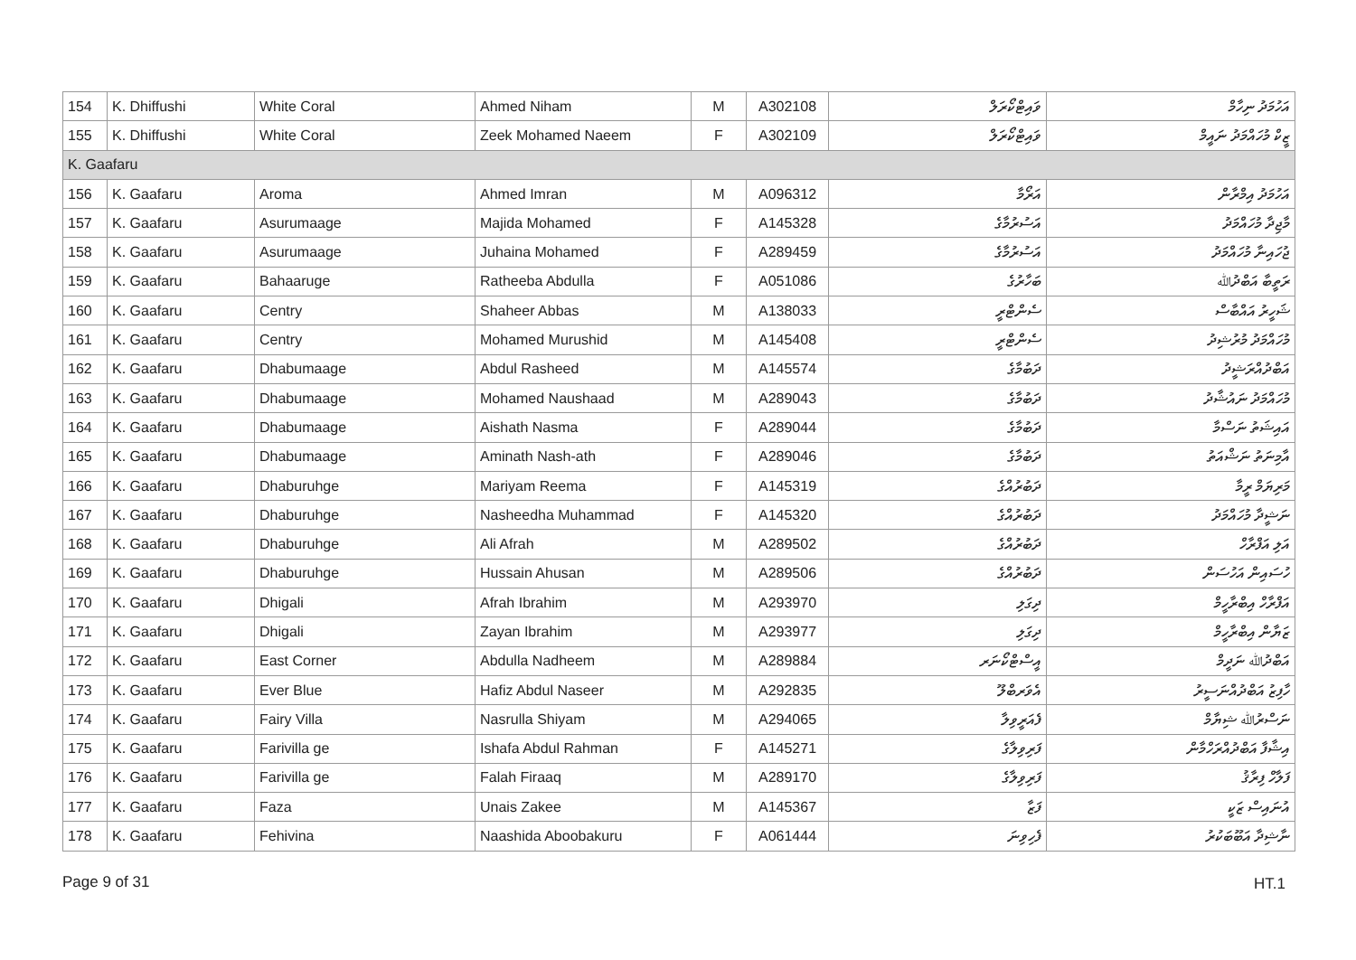| 154 | K. Dhiffushi | White Coral | Ahmed Niham | M | A302108 | ވައިޓްކޯރަލް | އަހުމަދު ނިހާމް |
| 155 | K. Dhiffushi | White Coral | Zeek Mohamed Naeem | F | A302109 | ވައިޓްކޯރަލް | ޒީކް މުހައްމަދު ނައީމް |
| K. Gaafaru | | | | | | | |
| 156 | K. Gaafaru | Aroma | Ahmed Imran | M | A096312 | އަރޯމާ | އަހުމަދު އިމްރާން |
| 157 | K. Gaafaru | Asurumaage | Majida Mohamed | F | A145328 | އަސުރުމާގެ | މާޖިދާ މުހައްމަދު |
| 158 | K. Gaafaru | Asurumaage | Juhaina Mohamed | F | A289459 | އަސުރުމާގެ | ޖުހައިނާ މުހައްމަދު |
| 159 | K. Gaafaru | Bahaaruge | Ratheeba Abdulla | F | A051086 | ބަހާރުގެ | ރަތީބާ އަބްދުﷲ |
| 160 | K. Gaafaru | Centry | Shaheer Abbas | M | A138033 | ސެންޓްރީ | ޝަހީރު އައްބާސް |
| 161 | K. Gaafaru | Centry | Mohamed Murushid | M | A145408 | ސެންޓްރީ | މުހައްމަދު މުރުޝިދު |
| 162 | K. Gaafaru | Dhabumaage | Abdul Rasheed | M | A145574 | ދަބުމާގެ | އަބްދުއްރަޝީދު |
| 163 | K. Gaafaru | Dhabumaage | Mohamed Naushaad | M | A289043 | ދަބުމާގެ | މުހައްމަދު ނައުޝާދު |
| 164 | K. Gaafaru | Dhabumaage | Aishath Nasma | F | A289044 | ދަބުމާގެ | އައިޝަތު ނަސްމާ |
| 165 | K. Gaafaru | Dhabumaage | Aminath Nash-ath | F | A289046 | ދަބުމާގެ | އާމިނަތު ނަޝްއަތު |
| 166 | K. Gaafaru | Dhaburuhge | Mariyam Reema | F | A145319 | ދަބުރުއްގެ | މަރިޔަމް ރީމާ |
| 167 | K. Gaafaru | Dhaburuhge | Nasheedha Muhammad | F | A145320 | ދަބުރުއްގެ | ނަޝީދާ މުހައްމަދު |
| 168 | K. Gaafaru | Dhaburuhge | Ali Afrah | M | A289502 | ދަބުރުއްގެ | އަލި އަފްރާހް |
| 169 | K. Gaafaru | Dhaburuhge | Hussain Ahusan | M | A289506 | ދަބުރުއްގެ | ހުސައިން އަހުސަން |
| 170 | K. Gaafaru | Dhigali | Afrah Ibrahim | M | A293970 | ދިގަލި | އަފްރާހް އިބްރާހީމް |
| 171 | K. Gaafaru | Dhigali | Zayan Ibrahim | M | A293977 | ދިގަލި | ޒަޔާން އިބްރާހީމް |
| 172 | K. Gaafaru | East Corner | Abdulla Nadheem | M | A289884 | އީސްޓްކޯނަރ | އަބްދުﷲ ނަދީމް |
| 173 | K. Gaafaru | Ever Blue | Hafiz Abdul Naseer | M | A292835 | އެވަރބްލޫ | ހާފިޒު އަބްދުއްނަސީރު |
| 174 | K. Gaafaru | Fairy Villa | Nasrulla Shiyam | M | A294065 | ފެއަރީވިލާ | ނަސްރުﷲ ޝިޔާމް |
| 175 | K. Gaafaru | Farivilla ge | Ishafa Abdul Rahman | F | A145271 | ފަރިވިލާގެ | އިޝާފާ އަބްދުއްރަހްމާން |
| 176 | K. Gaafaru | Farivilla ge | Falah Firaaq | M | A289170 | ފަރިވިލާގެ | ފަލާހް ފިރާޤު |
| 177 | K. Gaafaru | Faza | Unais Zakee | M | A145367 | ފަޒާ | އުނައިސް ޒަކީ |
| 178 | K. Gaafaru | Fehivina | Naashida Aboobakuru | F | A061444 | ފެހިވިނަ | ނާޝިދާ އަބޫބަކުރު |
Page 9 of 31 HT.1